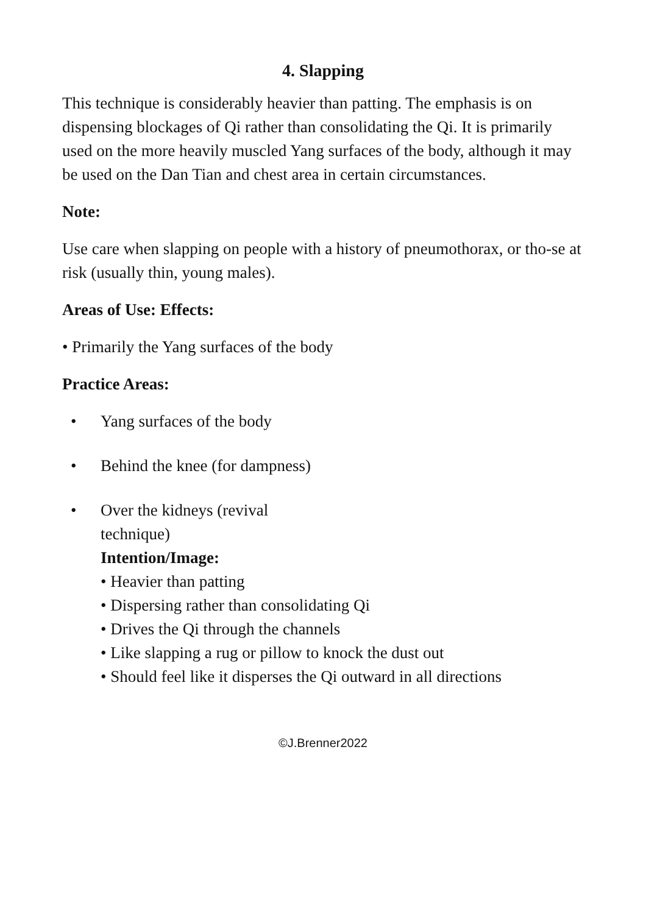4. Slapping
This technique is considerably heavier than patting. The emphasis is on dispensing blockages of Qi rather than consolidating the Qi. It is primarily used on the more heavily muscled Yang surfaces of the body, although it may be used on the Dan Tian and chest area in certain circumstances.
Note:
Use care when slapping on people with a history of pneumothorax, or tho-se at risk (usually thin, young males).
Areas of Use: Effects:
• Primarily the Yang surfaces of the body
Practice Areas:
• Yang surfaces of the body
• Behind the knee (for dampness)
• Over the kidneys (revival
technique)
Intention/Image:
• Heavier than patting
• Dispersing rather than consolidating Qi
• Drives the Qi through the channels
• Like slapping a rug or pillow to knock the dust out
• Should feel like it disperses the Qi outward in all directions
©J.Brenner2022